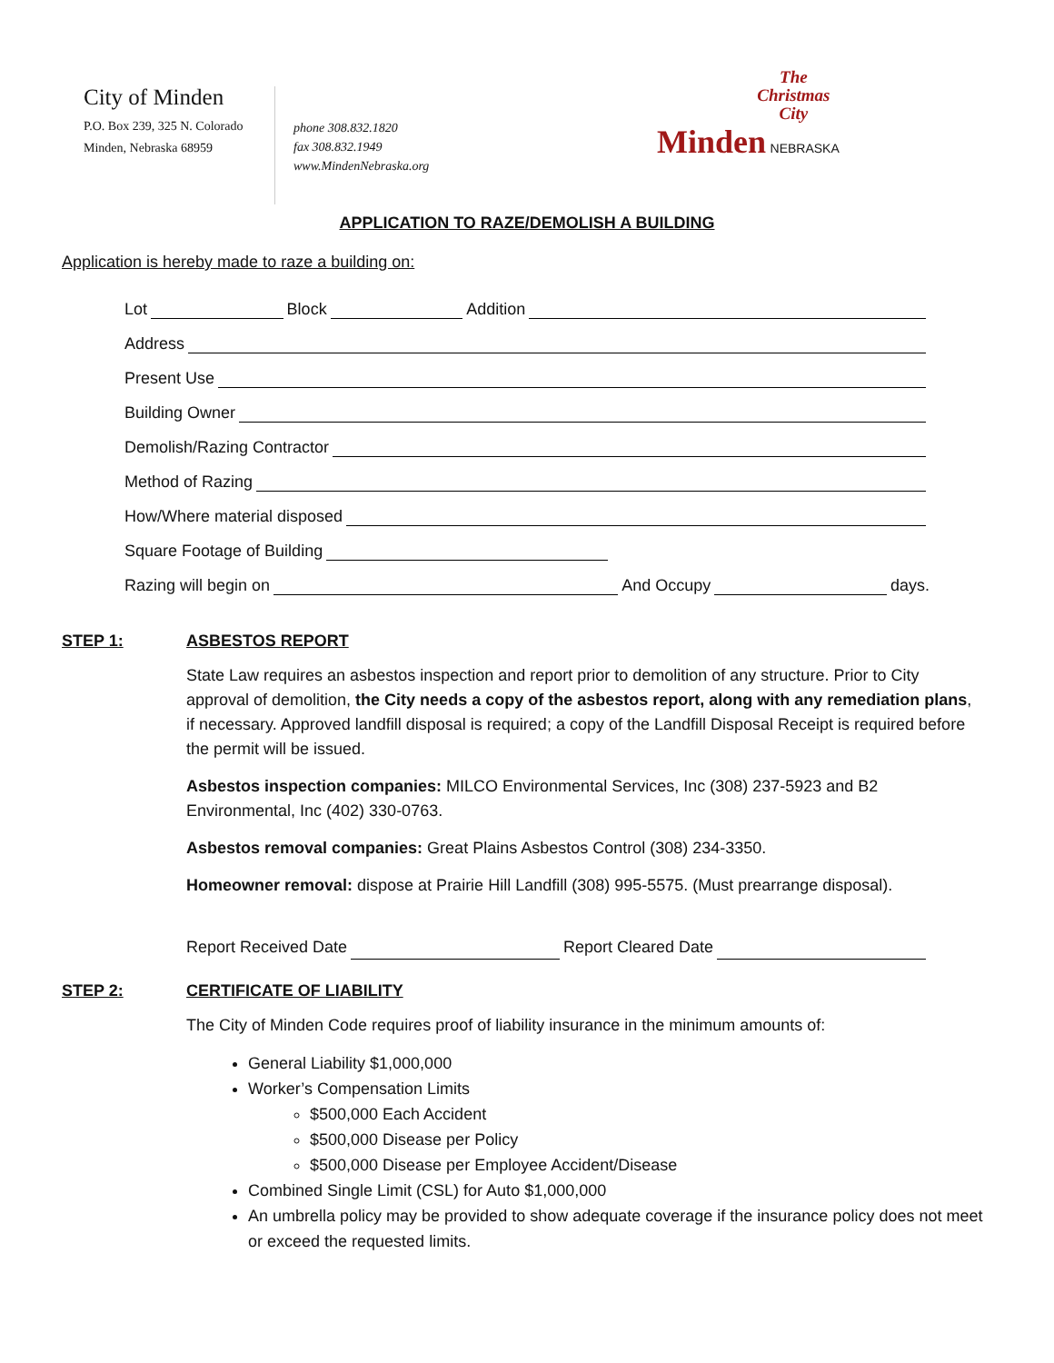City of Minden
P.O. Box 239, 325 N. Colorado
Minden, Nebraska 68959
phone 308.832.1820
fax 308.832.1949
www.MindenNebraska.org
The
Christmas
City
Minden NEBRASKA
APPLICATION TO RAZE/DEMOLISH A BUILDING
Application is hereby made to raze a building on:
Lot Block Addition
Address
Present Use
Building Owner
Demolish/Razing Contractor
Method of Razing
How/Where material disposed
Square Footage of Building
Razing will begin on And Occupy days.
STEP 1: ASBESTOS REPORT
State Law requires an asbestos inspection and report prior to demolition of any structure. Prior to City approval of demolition, the City needs a copy of the asbestos report, along with any remediation plans, if necessary. Approved landfill disposal is required; a copy of the Landfill Disposal Receipt is required before the permit will be issued.
Asbestos inspection companies: MILCO Environmental Services, Inc (308) 237-5923 and B2 Environmental, Inc (402) 330-0763.
Asbestos removal companies: Great Plains Asbestos Control (308) 234-3350.
Homeowner removal: dispose at Prairie Hill Landfill (308) 995-5575. (Must prearrange disposal).
Report Received Date Report Cleared Date
STEP 2: CERTIFICATE OF LIABILITY
The City of Minden Code requires proof of liability insurance in the minimum amounts of:
General Liability $1,000,000
Worker’s Compensation Limits
$500,000 Each Accident
$500,000 Disease per Policy
$500,000 Disease per Employee Accident/Disease
Combined Single Limit (CSL) for Auto $1,000,000
An umbrella policy may be provided to show adequate coverage if the insurance policy does not meet or exceed the requested limits.